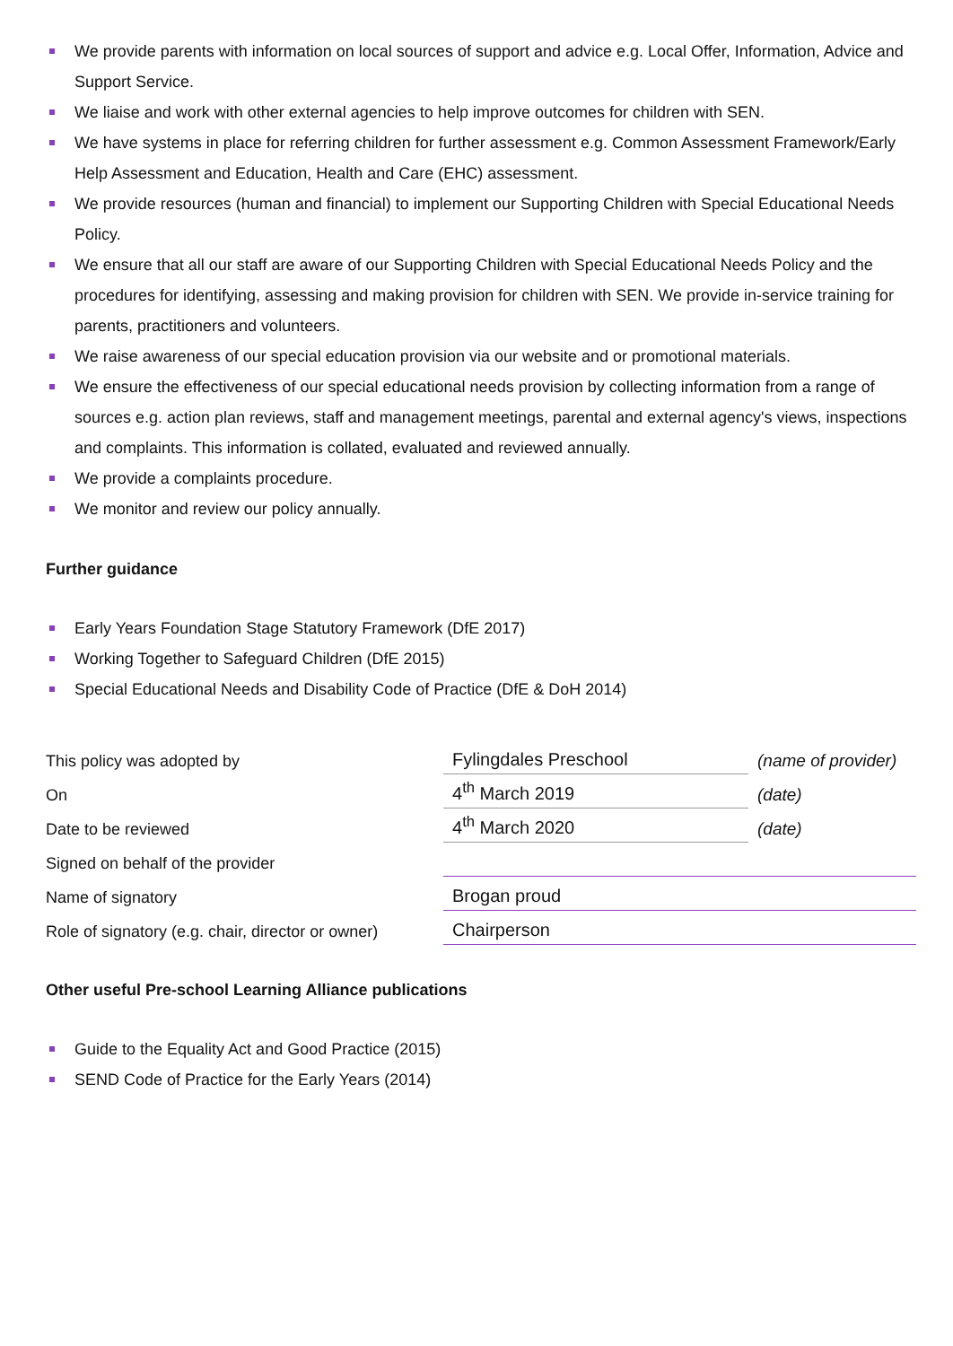We provide parents with information on local sources of support and advice e.g. Local Offer, Information, Advice and Support Service.
We liaise and work with other external agencies to help improve outcomes for children with SEN.
We have systems in place for referring children for further assessment e.g. Common Assessment Framework/Early Help Assessment and Education, Health and Care (EHC) assessment.
We provide resources (human and financial) to implement our Supporting Children with Special Educational Needs Policy.
We ensure that all our staff are aware of our Supporting Children with Special Educational Needs Policy and the procedures for identifying, assessing and making provision for children with SEN. We provide in-service training for parents, practitioners and volunteers.
We raise awareness of our special education provision via our website and or promotional materials.
We ensure the effectiveness of our special educational needs provision by collecting information from a range of sources e.g. action plan reviews, staff and management meetings, parental and external agency's views, inspections and complaints. This information is collated, evaluated and reviewed annually.
We provide a complaints procedure.
We monitor and review our policy annually.
Further guidance
Early Years Foundation Stage Statutory Framework (DfE 2017)
Working Together to Safeguard Children (DfE 2015)
Special Educational Needs and Disability Code of Practice (DfE & DoH 2014)
| This policy was adopted by | Fylingdales Preschool | (name of provider) |
| On | 4<sup>th</sup> March 2019 | (date) |
| Date to be reviewed | 4<sup>th</sup> March 2020 | (date) |
| Signed on behalf of the provider | | |
| Name of signatory | Brogan proud | |
| Role of signatory (e.g. chair, director or owner) | Chairperson | |
Other useful Pre-school Learning Alliance publications
Guide to the Equality Act and Good Practice (2015)
SEND Code of Practice for the Early Years (2014)